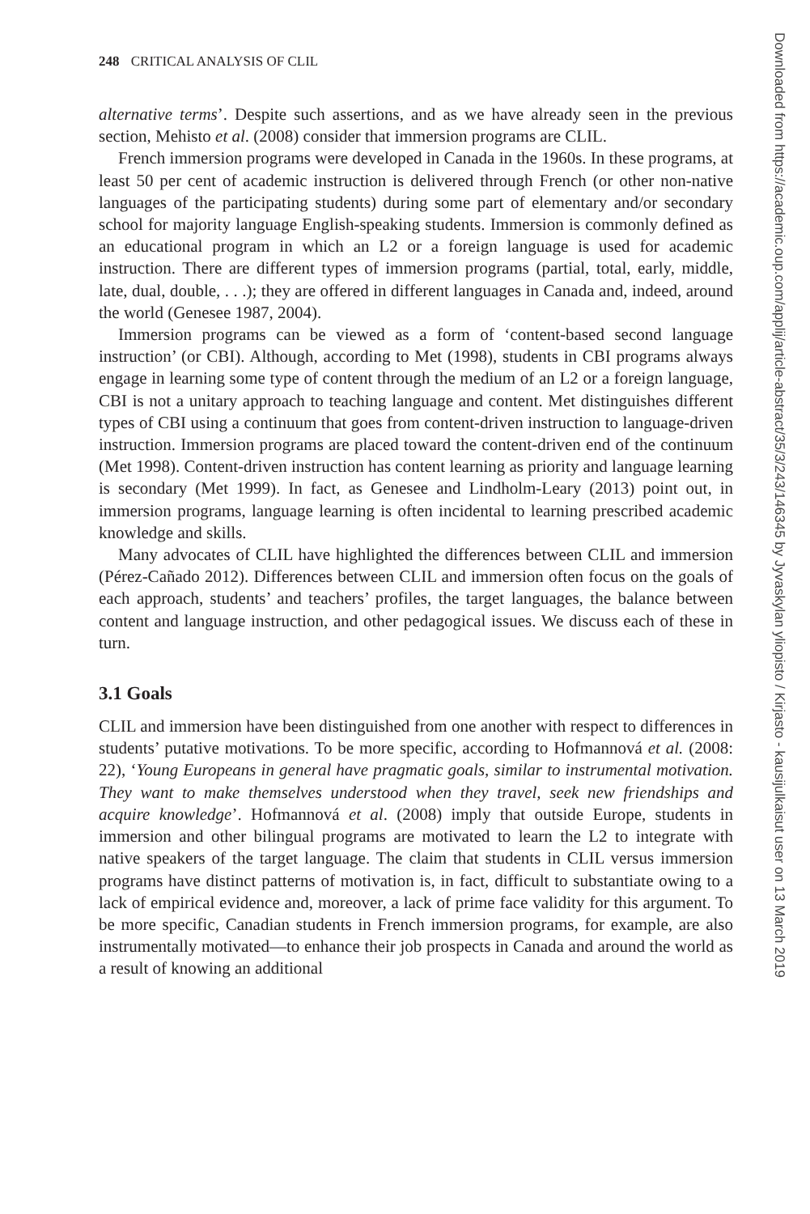248 CRITICAL ANALYSIS OF CLIL
alternative terms’. Despite such assertions, and as we have already seen in the previous section, Mehisto et al. (2008) consider that immersion programs are CLIL.
French immersion programs were developed in Canada in the 1960s. In these programs, at least 50 per cent of academic instruction is delivered through French (or other non-native languages of the participating students) during some part of elementary and/or secondary school for majority language English-speaking students. Immersion is commonly defined as an educational program in which an L2 or a foreign language is used for academic instruction. There are different types of immersion programs (partial, total, early, middle, late, dual, double, . . .); they are offered in different languages in Canada and, indeed, around the world (Genesee 1987, 2004).
Immersion programs can be viewed as a form of ‘content-based second language instruction’ (or CBI). Although, according to Met (1998), students in CBI programs always engage in learning some type of content through the medium of an L2 or a foreign language, CBI is not a unitary approach to teaching language and content. Met distinguishes different types of CBI using a continuum that goes from content-driven instruction to language-driven instruction. Immersion programs are placed toward the content-driven end of the continuum (Met 1998). Content-driven instruction has content learning as priority and language learning is secondary (Met 1999). In fact, as Genesee and Lindholm-Leary (2013) point out, in immersion programs, language learning is often incidental to learning prescribed academic knowledge and skills.
Many advocates of CLIL have highlighted the differences between CLIL and immersion (Pérez-Cañado 2012). Differences between CLIL and immersion often focus on the goals of each approach, students’ and teachers’ profiles, the target languages, the balance between content and language instruction, and other pedagogical issues. We discuss each of these in turn.
3.1 Goals
CLIL and immersion have been distinguished from one another with respect to differences in students’ putative motivations. To be more specific, according to Hofmannová et al. (2008: 22), ‘Young Europeans in general have pragmatic goals, similar to instrumental motivation. They want to make themselves understood when they travel, seek new friendships and acquire knowledge’. Hofmannová et al. (2008) imply that outside Europe, students in immersion and other bilingual programs are motivated to learn the L2 to integrate with native speakers of the target language. The claim that students in CLIL versus immersion programs have distinct patterns of motivation is, in fact, difficult to substantiate owing to a lack of empirical evidence and, moreover, a lack of prime face validity for this argument. To be more specific, Canadian students in French immersion programs, for example, are also instrumentally motivated—to enhance their job prospects in Canada and around the world as a result of knowing an additional
Downloaded from https://academic.oup.com/applij/article-abstract/35/3/243/146345 by Jyvaskylan yliopisto / Kirjasto - kausijulkaisut user on 13 March 2019